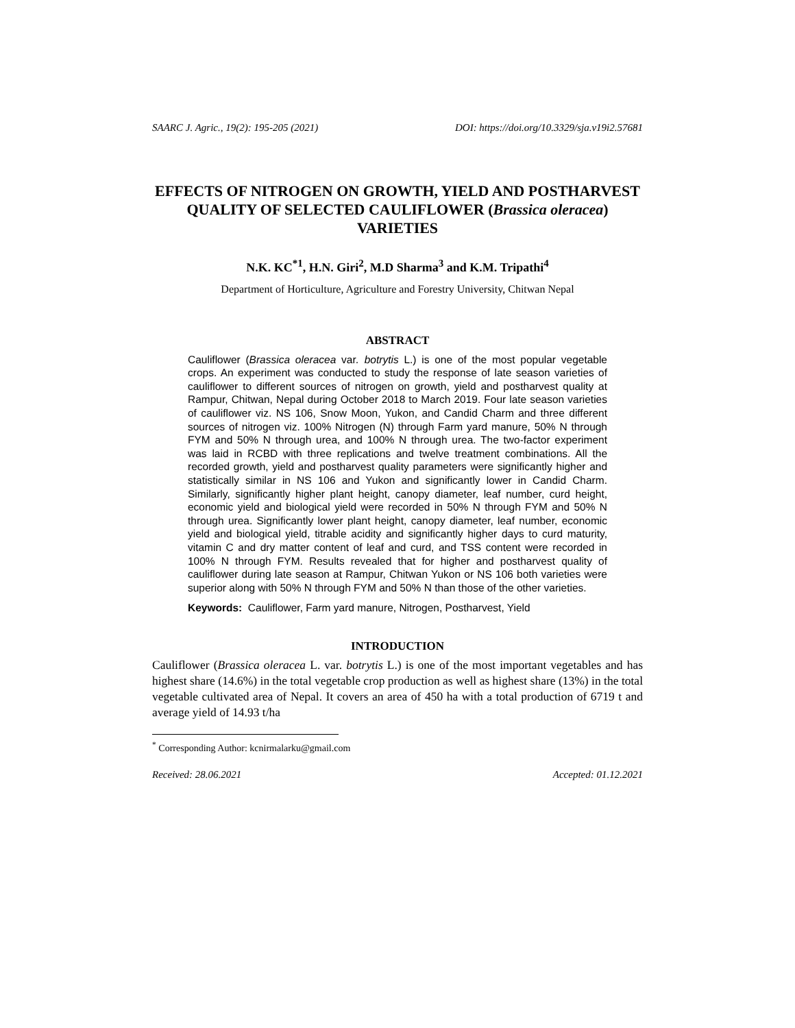SAARC J. Agric., 19(2): 195-205 (2021) DOI: https://doi.org/10.3329/sja.v19i2.57681
EFFECTS OF NITROGEN ON GROWTH, YIELD AND POSTHARVEST QUALITY OF SELECTED CAULIFLOWER (Brassica oleracea) VARIETIES
N.K. KC<sup>*1</sup>, H.N. Giri<sup>2</sup>, M.D Sharma<sup>3</sup> and K.M. Tripathi<sup>4</sup>
Department of Horticulture, Agriculture and Forestry University, Chitwan Nepal
ABSTRACT
Cauliflower (Brassica oleracea var. botrytis L.) is one of the most popular vegetable crops. An experiment was conducted to study the response of late season varieties of cauliflower to different sources of nitrogen on growth, yield and postharvest quality at Rampur, Chitwan, Nepal during October 2018 to March 2019. Four late season varieties of cauliflower viz. NS 106, Snow Moon, Yukon, and Candid Charm and three different sources of nitrogen viz. 100% Nitrogen (N) through Farm yard manure, 50% N through FYM and 50% N through urea, and 100% N through urea. The two-factor experiment was laid in RCBD with three replications and twelve treatment combinations. All the recorded growth, yield and postharvest quality parameters were significantly higher and statistically similar in NS 106 and Yukon and significantly lower in Candid Charm. Similarly, significantly higher plant height, canopy diameter, leaf number, curd height, economic yield and biological yield were recorded in 50% N through FYM and 50% N through urea. Significantly lower plant height, canopy diameter, leaf number, economic yield and biological yield, titrable acidity and significantly higher days to curd maturity, vitamin C and dry matter content of leaf and curd, and TSS content were recorded in 100% N through FYM. Results revealed that for higher and postharvest quality of cauliflower during late season at Rampur, Chitwan Yukon or NS 106 both varieties were superior along with 50% N through FYM and 50% N than those of the other varieties.
Keywords: Cauliflower, Farm yard manure, Nitrogen, Postharvest, Yield
INTRODUCTION
Cauliflower (Brassica oleracea L. var. botrytis L.) is one of the most important vegetables and has highest share (14.6%) in the total vegetable crop production as well as highest share (13%) in the total vegetable cultivated area of Nepal. It covers an area of 450 ha with a total production of 6719 t and average yield of 14.93 t/ha
<sup>*</sup> Corresponding Author: kcnirmalarku@gmail.com
Received: 28.06.2021 Accepted: 01.12.2021